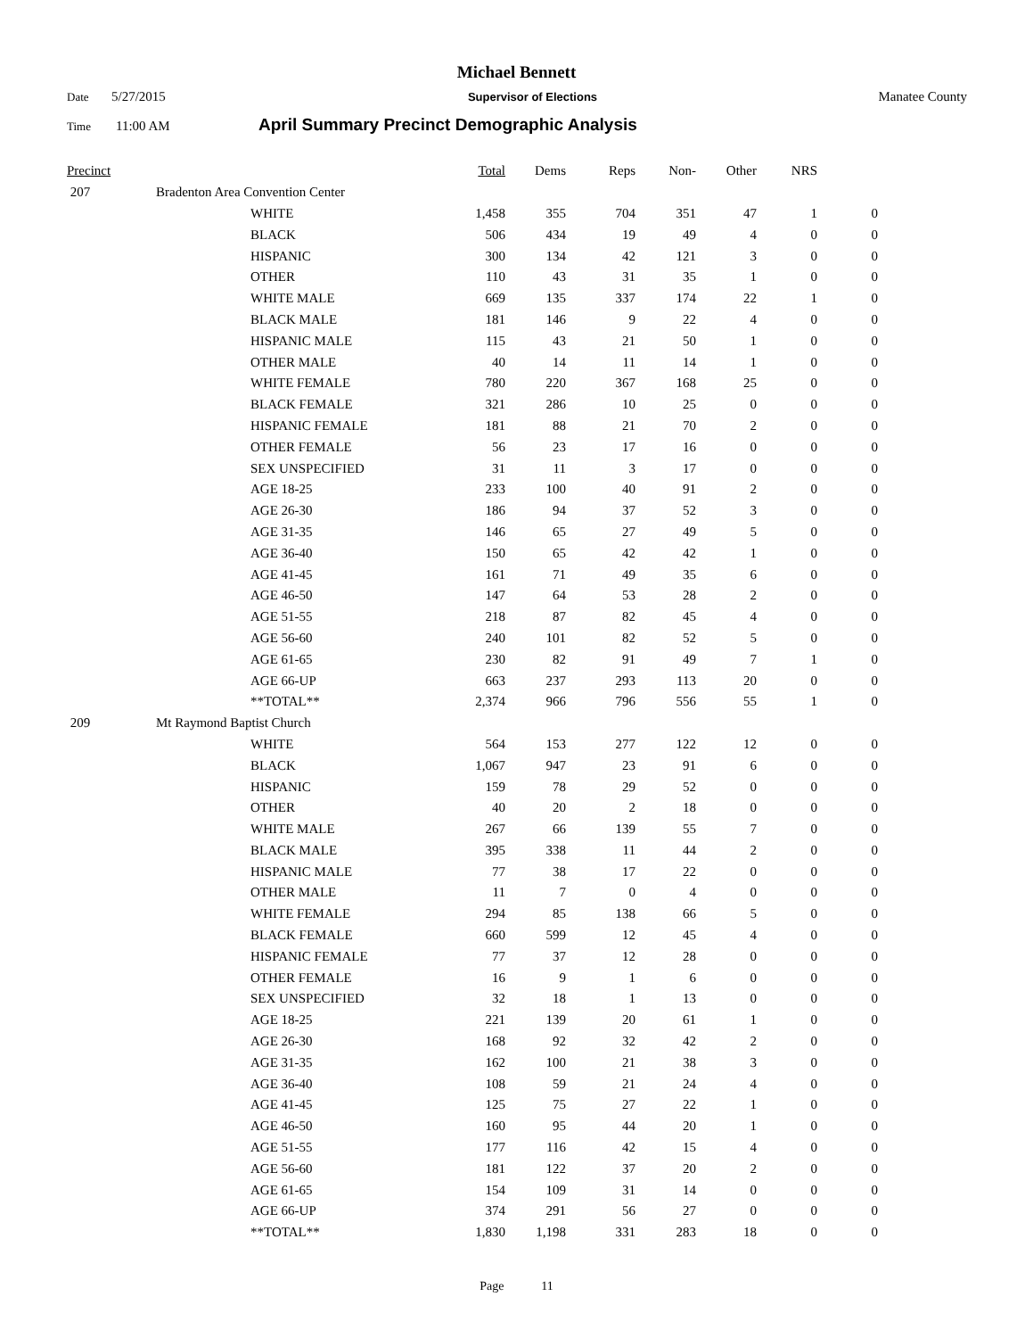Michael Bennett
Date 5/27/2015 Supervisor of Elections Manatee County
Time 11:00 AM April Summary Precinct Demographic Analysis
| Precinct | | Total | Dems | Reps | Non- | Other | NRS | |
| --- | --- | --- | --- | --- | --- | --- | --- | --- |
| 207 | Bradenton Area Convention Center | | | | | | | |
| | WHITE | 1,458 | 355 | 704 | 351 | 47 | 1 | 0 |
| | BLACK | 506 | 434 | 19 | 49 | 4 | 0 | 0 |
| | HISPANIC | 300 | 134 | 42 | 121 | 3 | 0 | 0 |
| | OTHER | 110 | 43 | 31 | 35 | 1 | 0 | 0 |
| | WHITE MALE | 669 | 135 | 337 | 174 | 22 | 1 | 0 |
| | BLACK MALE | 181 | 146 | 9 | 22 | 4 | 0 | 0 |
| | HISPANIC MALE | 115 | 43 | 21 | 50 | 1 | 0 | 0 |
| | OTHER MALE | 40 | 14 | 11 | 14 | 1 | 0 | 0 |
| | WHITE FEMALE | 780 | 220 | 367 | 168 | 25 | 0 | 0 |
| | BLACK FEMALE | 321 | 286 | 10 | 25 | 0 | 0 | 0 |
| | HISPANIC FEMALE | 181 | 88 | 21 | 70 | 2 | 0 | 0 |
| | OTHER FEMALE | 56 | 23 | 17 | 16 | 0 | 0 | 0 |
| | SEX UNSPECIFIED | 31 | 11 | 3 | 17 | 0 | 0 | 0 |
| | AGE 18-25 | 233 | 100 | 40 | 91 | 2 | 0 | 0 |
| | AGE 26-30 | 186 | 94 | 37 | 52 | 3 | 0 | 0 |
| | AGE 31-35 | 146 | 65 | 27 | 49 | 5 | 0 | 0 |
| | AGE 36-40 | 150 | 65 | 42 | 42 | 1 | 0 | 0 |
| | AGE 41-45 | 161 | 71 | 49 | 35 | 6 | 0 | 0 |
| | AGE 46-50 | 147 | 64 | 53 | 28 | 2 | 0 | 0 |
| | AGE 51-55 | 218 | 87 | 82 | 45 | 4 | 0 | 0 |
| | AGE 56-60 | 240 | 101 | 82 | 52 | 5 | 0 | 0 |
| | AGE 61-65 | 230 | 82 | 91 | 49 | 7 | 1 | 0 |
| | AGE 66-UP | 663 | 237 | 293 | 113 | 20 | 0 | 0 |
| | **TOTAL** | 2,374 | 966 | 796 | 556 | 55 | 1 | 0 |
| 209 | Mt Raymond Baptist Church | | | | | | | |
| | WHITE | 564 | 153 | 277 | 122 | 12 | 0 | 0 |
| | BLACK | 1,067 | 947 | 23 | 91 | 6 | 0 | 0 |
| | HISPANIC | 159 | 78 | 29 | 52 | 0 | 0 | 0 |
| | OTHER | 40 | 20 | 2 | 18 | 0 | 0 | 0 |
| | WHITE MALE | 267 | 66 | 139 | 55 | 7 | 0 | 0 |
| | BLACK MALE | 395 | 338 | 11 | 44 | 2 | 0 | 0 |
| | HISPANIC MALE | 77 | 38 | 17 | 22 | 0 | 0 | 0 |
| | OTHER MALE | 11 | 7 | 0 | 4 | 0 | 0 | 0 |
| | WHITE FEMALE | 294 | 85 | 138 | 66 | 5 | 0 | 0 |
| | BLACK FEMALE | 660 | 599 | 12 | 45 | 4 | 0 | 0 |
| | HISPANIC FEMALE | 77 | 37 | 12 | 28 | 0 | 0 | 0 |
| | OTHER FEMALE | 16 | 9 | 1 | 6 | 0 | 0 | 0 |
| | SEX UNSPECIFIED | 32 | 18 | 1 | 13 | 0 | 0 | 0 |
| | AGE 18-25 | 221 | 139 | 20 | 61 | 1 | 0 | 0 |
| | AGE 26-30 | 168 | 92 | 32 | 42 | 2 | 0 | 0 |
| | AGE 31-35 | 162 | 100 | 21 | 38 | 3 | 0 | 0 |
| | AGE 36-40 | 108 | 59 | 21 | 24 | 4 | 0 | 0 |
| | AGE 41-45 | 125 | 75 | 27 | 22 | 1 | 0 | 0 |
| | AGE 46-50 | 160 | 95 | 44 | 20 | 1 | 0 | 0 |
| | AGE 51-55 | 177 | 116 | 42 | 15 | 4 | 0 | 0 |
| | AGE 56-60 | 181 | 122 | 37 | 20 | 2 | 0 | 0 |
| | AGE 61-65 | 154 | 109 | 31 | 14 | 0 | 0 | 0 |
| | AGE 66-UP | 374 | 291 | 56 | 27 | 0 | 0 | 0 |
| | **TOTAL** | 1,830 | 1,198 | 331 | 283 | 18 | 0 | 0 |
Page 11